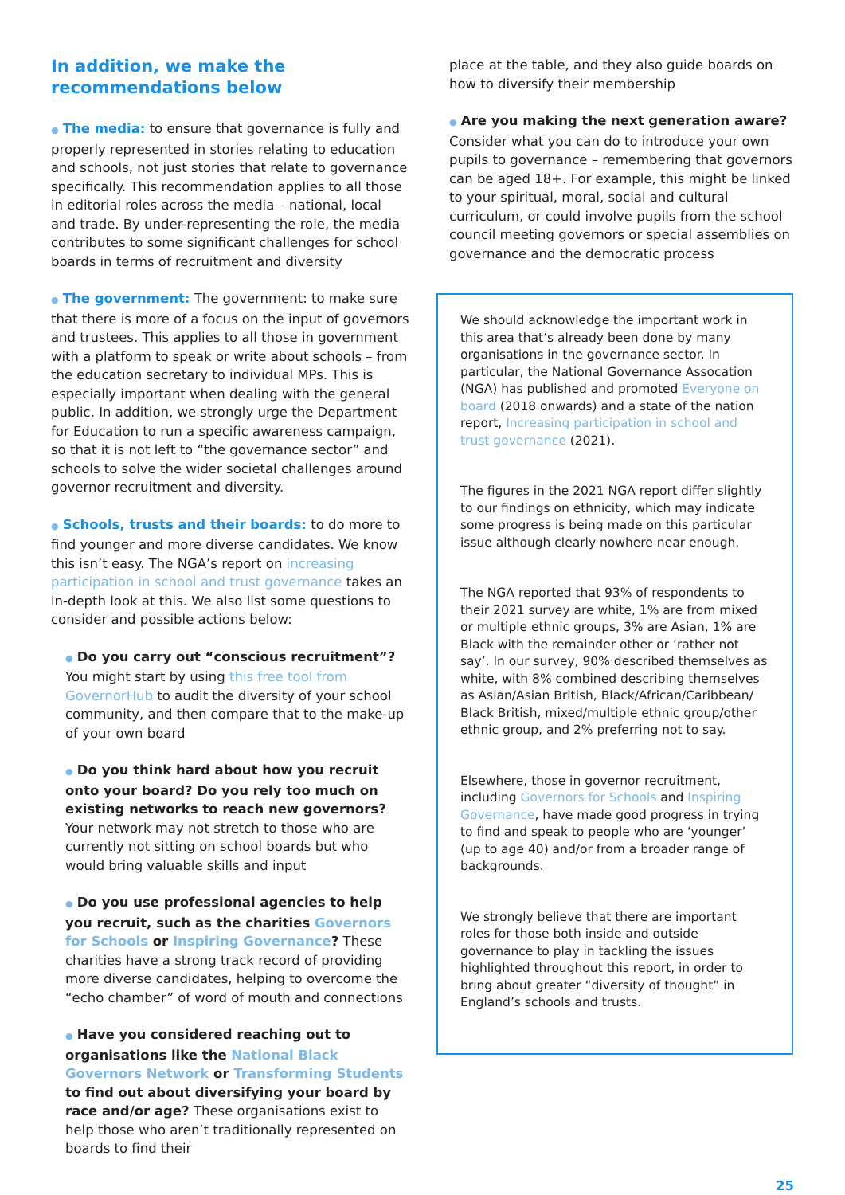In addition, we make the recommendations below
● The media: to ensure that governance is fully and properly represented in stories relating to education and schools, not just stories that relate to governance specifically. This recommendation applies to all those in editorial roles across the media – national, local and trade. By under-representing the role, the media contributes to some significant challenges for school boards in terms of recruitment and diversity
● The government: The government: to make sure that there is more of a focus on the input of governors and trustees. This applies to all those in government with a platform to speak or write about schools – from the education secretary to individual MPs. This is especially important when dealing with the general public. In addition, we strongly urge the Department for Education to run a specific awareness campaign, so that it is not left to “the governance sector” and schools to solve the wider societal challenges around governor recruitment and diversity.
● Schools, trusts and their boards: to do more to find younger and more diverse candidates. We know this isn’t easy. The NGA’s report on increasing participation in school and trust governance takes an in-depth look at this. We also list some questions to consider and possible actions below:
● Do you carry out “conscious recruitment”? You might start by using this free tool from GovernorHub to audit the diversity of your school community, and then compare that to the make-up of your own board
● Do you think hard about how you recruit onto your board? Do you rely too much on existing networks to reach new governors? Your network may not stretch to those who are currently not sitting on school boards but who would bring valuable skills and input
● Do you use professional agencies to help you recruit, such as the charities Governors for Schools or Inspiring Governance? These charities have a strong track record of providing more diverse candidates, helping to overcome the “echo chamber” of word of mouth and connections
● Have you considered reaching out to organisations like the National Black Governors Network or Transforming Students to find out about diversifying your board by race and/or age? These organisations exist to help those who aren’t traditionally represented on boards to find their
place at the table, and they also guide boards on how to diversify their membership
● Are you making the next generation aware? Consider what you can do to introduce your own pupils to governance – remembering that governors can be aged 18+. For example, this might be linked to your spiritual, moral, social and cultural curriculum, or could involve pupils from the school council meeting governors or special assemblies on governance and the democratic process
We should acknowledge the important work in this area that’s already been done by many organisations in the governance sector. In particular, the National Governance Assocation (NGA) has published and promoted Everyone on board (2018 onwards) and a state of the nation report, Increasing participation in school and trust governance (2021).
The figures in the 2021 NGA report differ slightly to our findings on ethnicity, which may indicate some progress is being made on this particular issue although clearly nowhere near enough.
The NGA reported that 93% of respondents to their 2021 survey are white, 1% are from mixed or multiple ethnic groups, 3% are Asian, 1% are Black with the remainder other or ‘rather not say’. In our survey, 90% described themselves as white, with 8% combined describing themselves as Asian/Asian British, Black/African/Caribbean/ Black British, mixed/multiple ethnic group/other ethnic group, and 2% preferring not to say.
Elsewhere, those in governor recruitment, including Governors for Schools and Inspiring Governance, have made good progress in trying to find and speak to people who are ‘younger’ (up to age 40) and/or from a broader range of backgrounds.
We strongly believe that there are important roles for those both inside and outside governance to play in tackling the issues highlighted throughout this report, in order to bring about greater “diversity of thought” in England’s schools and trusts.
25